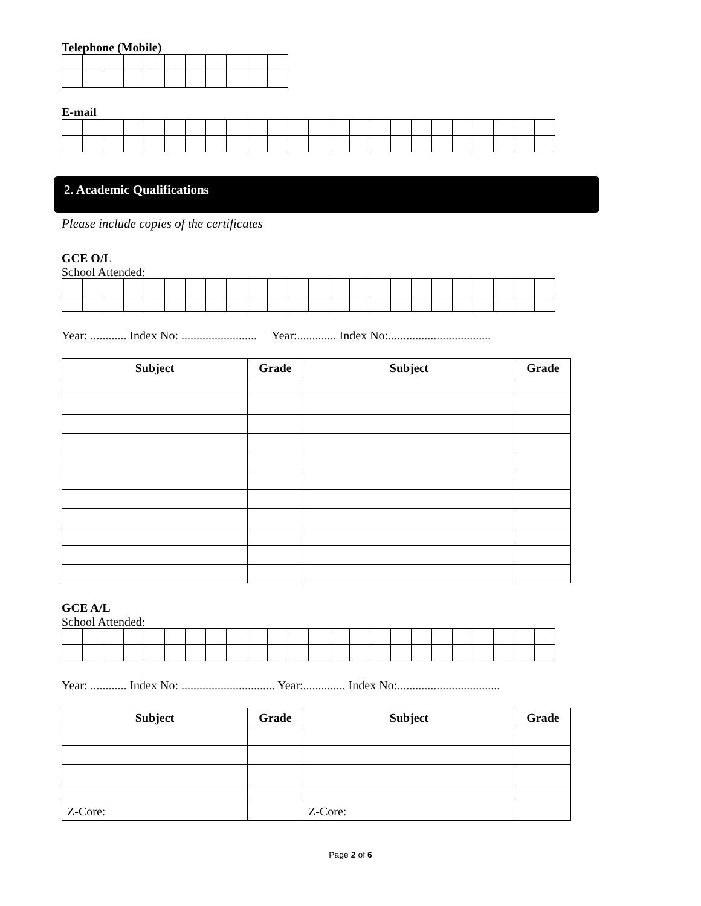Telephone (Mobile)
E-mail
2. Academic Qualifications
Please include copies of the certificates
GCE O/L
School Attended:
Year: ............ Index No: ......................... Year:............. Index No:..................................
| Subject | Grade | Subject | Grade |
| --- | --- | --- | --- |
GCE A/L
School Attended:
Year: ............ Index No: ............................... Year:.............. Index No:..................................
| Subject | Grade | Subject | Grade |
| --- | --- | --- | --- |
| Z-Core: | | Z-Core: | |
Page 2 of 6